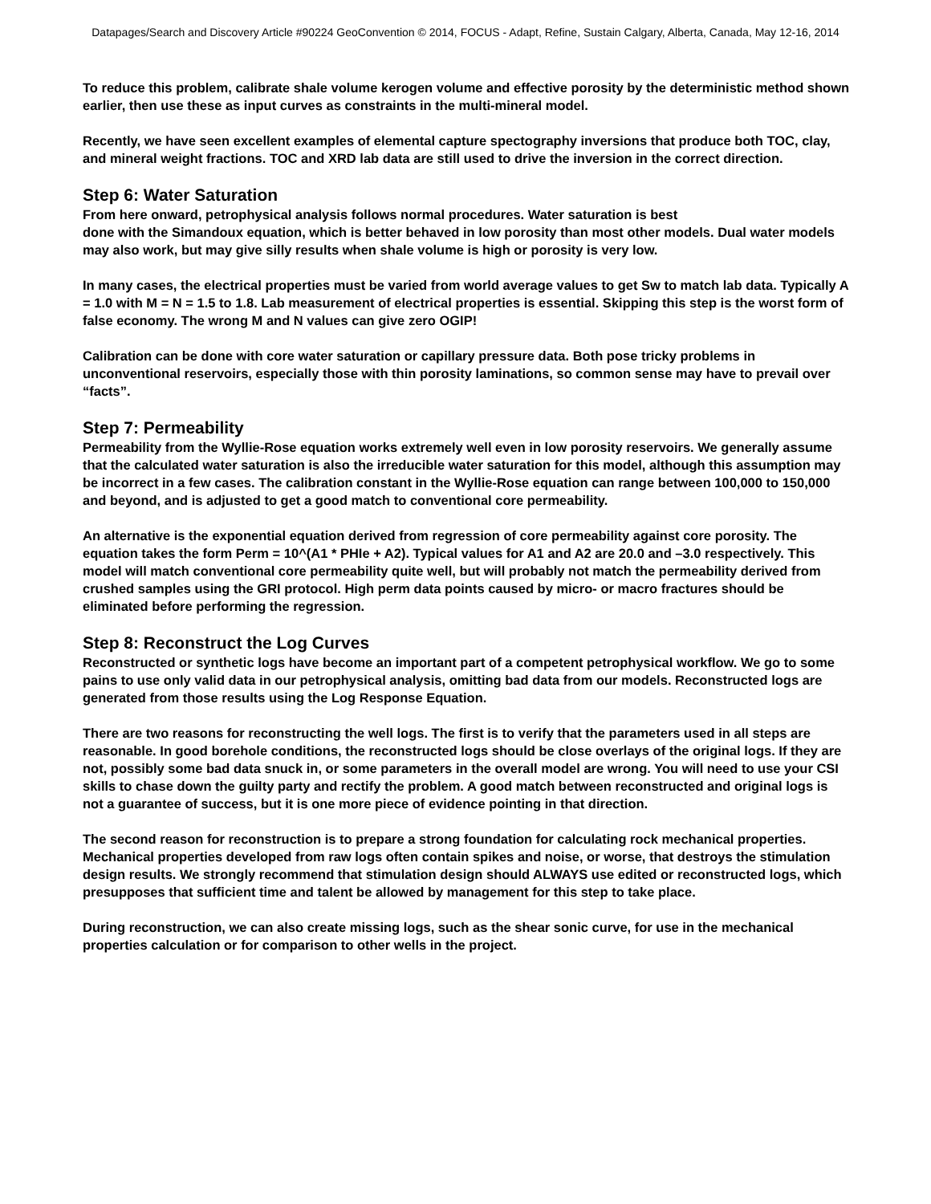Datapages/Search and Discovery Article #90224 GeoConvention © 2014, FOCUS - Adapt, Refine, Sustain Calgary, Alberta, Canada, May 12-16, 2014
To reduce this problem, calibrate shale volume kerogen volume and effective porosity by the deterministic method shown earlier, then use these as input curves as constraints in the multi-mineral model.
Recently, we have seen excellent examples of elemental capture spectography inversions that produce both TOC, clay, and mineral weight fractions. TOC and XRD lab data are still used to drive the inversion in the correct direction.
Step 6: Water Saturation
From here onward, petrophysical analysis follows normal procedures. Water saturation is best
done with the Simandoux equation, which is better behaved in low porosity than most other models. Dual water models may also work, but may give silly results when shale volume is high or porosity is very low.
In many cases, the electrical properties must be varied from world average values to get Sw to match lab data. Typically A = 1.0 with M = N = 1.5 to 1.8. Lab measurement of electrical properties is essential. Skipping this step is the worst form of false economy. The wrong M and N values can give zero OGIP!
Calibration can be done with core water saturation or capillary pressure data. Both pose tricky problems in unconventional reservoirs, especially those with thin porosity laminations, so common sense may have to prevail over “facts”.
Step 7: Permeability
Permeability from the Wyllie-Rose equation works extremely well even in low porosity reservoirs. We generally assume that the calculated water saturation is also the irreducible water saturation for this model, although this assumption may be incorrect in a few cases. The calibration constant in the Wyllie-Rose equation can range between 100,000 to 150,000 and beyond, and is adjusted to get a good match to conventional core permeability.
An alternative is the exponential equation derived from regression of core permeability against core porosity. The equation takes the form Perm = 10^(A1 * PHIe + A2). Typical values for A1 and A2 are 20.0 and –3.0 respectively. This model will match conventional core permeability quite well, but will probably not match the permeability derived from crushed samples using the GRI protocol. High perm data points caused by micro- or macro fractures should be eliminated before performing the regression.
Step 8: Reconstruct the Log Curves
Reconstructed or synthetic logs have become an important part of a competent petrophysical workflow. We go to some pains to use only valid data in our petrophysical analysis, omitting bad data from our models. Reconstructed logs are generated from those results using the Log Response Equation.
There are two reasons for reconstructing the well logs. The first is to verify that the parameters used in all steps are reasonable. In good borehole conditions, the reconstructed logs should be close overlays of the original logs. If they are not, possibly some bad data snuck in, or some parameters in the overall model are wrong. You will need to use your CSI skills to chase down the guilty party and rectify the problem. A good match between reconstructed and original logs is not a guarantee of success, but it is one more piece of evidence pointing in that direction.
The second reason for reconstruction is to prepare a strong foundation for calculating rock mechanical properties. Mechanical properties developed from raw logs often contain spikes and noise, or worse, that destroys the stimulation design results. We strongly recommend that stimulation design should ALWAYS use edited or reconstructed logs, which presupposes that sufficient time and talent be allowed by management for this step to take place.
During reconstruction, we can also create missing logs, such as the shear sonic curve, for use in the mechanical properties calculation or for comparison to other wells in the project.